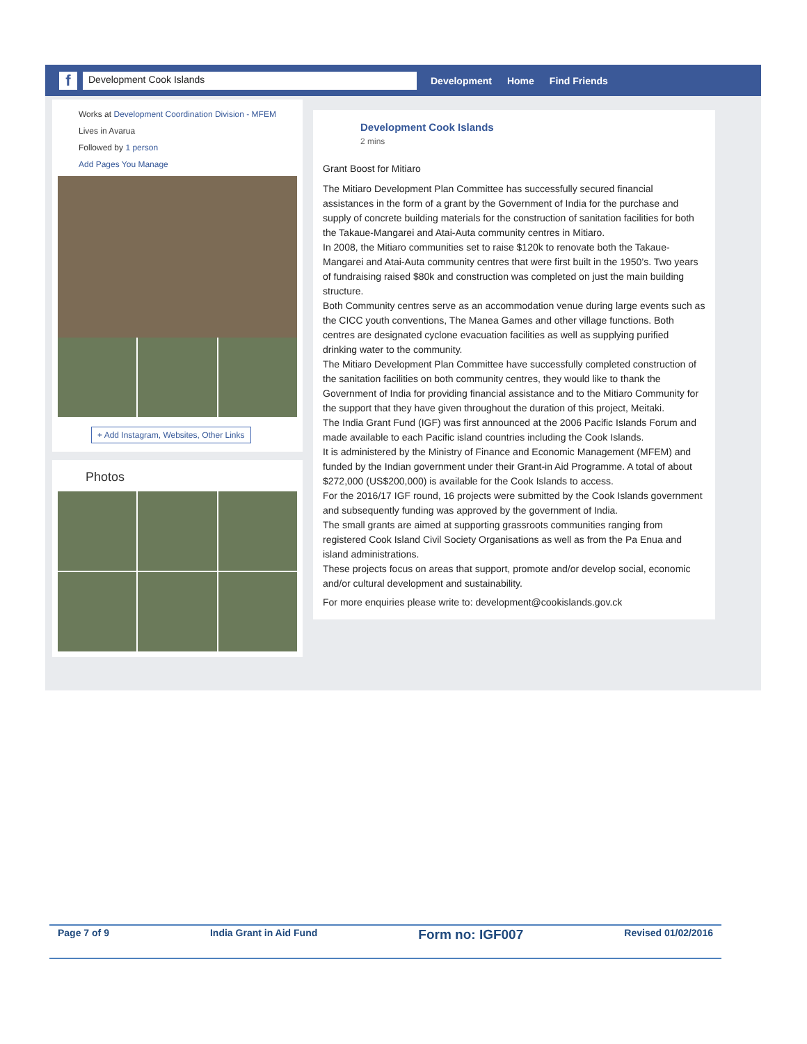f
Development Cook Islands
Development Home Find Friends
Works at Development Coordination Division - MFEM
Lives in Avarua
Followed by 1 person
Add Pages You Manage
+ Add Instagram, Websites, Other Links
Photos
Development Cook Islands
2 mins
Grant Boost for Mitiaro
The Mitiaro Development Plan Committee has successfully secured financial assistances in the form of a grant by the Government of India for the purchase and supply of concrete building materials for the construction of sanitation facilities for both the Takaue-Mangarei and Atai-Auta community centres in Mitiaro.
In 2008, the Mitiaro communities set to raise $120k to renovate both the Takaue-Mangarei and Atai-Auta community centres that were first built in the 1950’s. Two years of fundraising raised $80k and construction was completed on just the main building structure.
Both Community centres serve as an accommodation venue during large events such as the CICC youth conventions, The Manea Games and other village functions. Both centres are designated cyclone evacuation facilities as well as supplying purified drinking water to the community.
The Mitiaro Development Plan Committee have successfully completed construction of the sanitation facilities on both community centres, they would like to thank the Government of India for providing financial assistance and to the Mitiaro Community for the support that they have given throughout the duration of this project, Meitaki.
The India Grant Fund (IGF) was first announced at the 2006 Pacific Islands Forum and made available to each Pacific island countries including the Cook Islands.
It is administered by the Ministry of Finance and Economic Management (MFEM) and funded by the Indian government under their Grant-in Aid Programme. A total of about $272,000 (US$200,000) is available for the Cook Islands to access.
For the 2016/17 IGF round, 16 projects were submitted by the Cook Islands government and subsequently funding was approved by the government of India.
The small grants are aimed at supporting grassroots communities ranging from registered Cook Island Civil Society Organisations as well as from the Pa Enua and island administrations.
These projects focus on areas that support, promote and/or develop social, economic and/or cultural development and sustainability.
For more enquiries please write to: development@cookislands.gov.ck
Page 7 of 9 India Grant in Aid Fund Form no: IGF007 Revised 01/02/2016